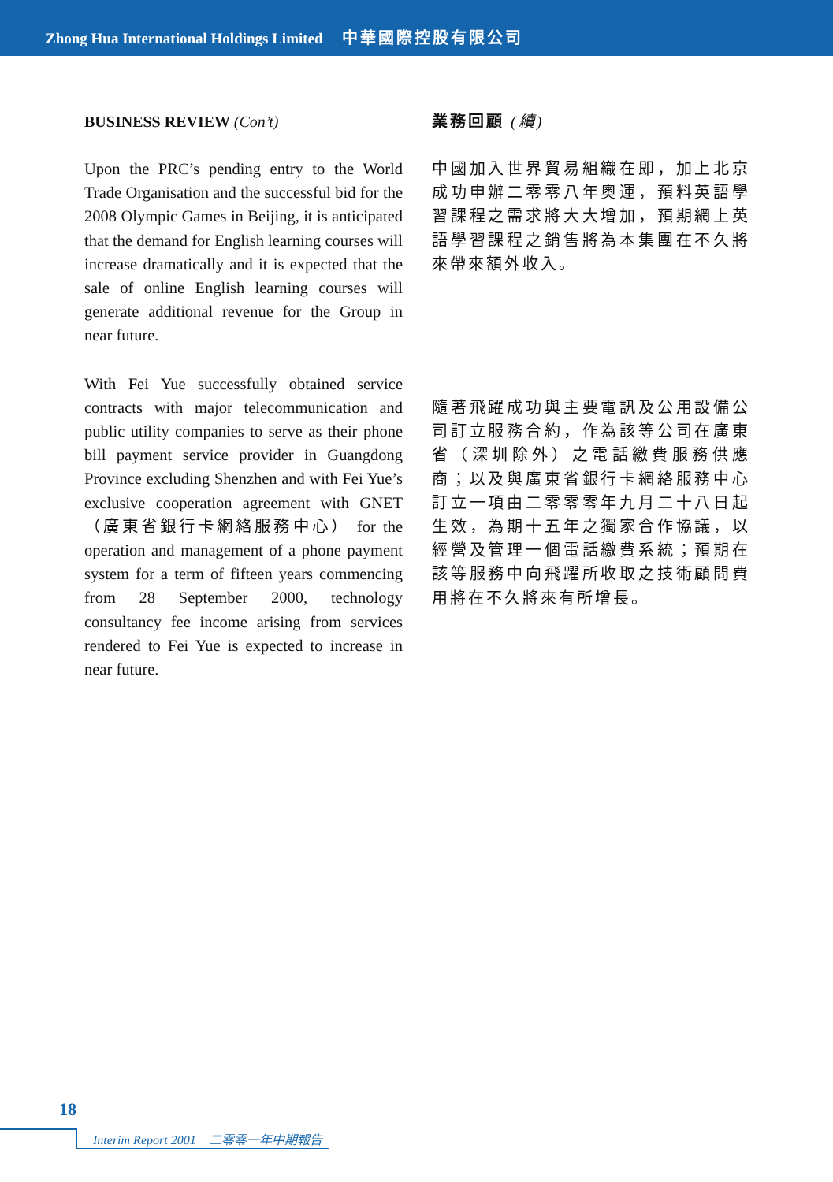Zhong Hua International Holdings Limited 中華國際控股有限公司
BUSINESS REVIEW (Con’t)
Upon the PRC’s pending entry to the World Trade Organisation and the successful bid for the 2008 Olympic Games in Beijing, it is anticipated that the demand for English learning courses will increase dramatically and it is expected that the sale of online English learning courses will generate additional revenue for the Group in near future.
With Fei Yue successfully obtained service contracts with major telecommunication and public utility companies to serve as their phone bill payment service provider in Guangdong Province excluding Shenzhen and with Fei Yue’s exclusive cooperation agreement with GNET（廣東省銀行卡網絡服務中心） for the operation and management of a phone payment system for a term of fifteen years commencing from 28 September 2000, technology consultancy fee income arising from services rendered to Fei Yue is expected to increase in near future.
業務回顧 (續)
中國加入世界貿易組織在即，加上北京成功申辦二零零八年奧運，預料英語學習課程之需求將大大增加，預期網上英語學習課程之銷售將為本集團在不久將來帶來額外收入。
隨著飛躍成功與主要電訊及公用設備公司訂立服務合約，作為該等公司在廣東省（深圳除外）之電話繳費服務供應商；以及與廣東省銀行卡網絡服務中心訂立一項由二零零零年九月二十八日起生效，為期十五年之獨家合作協議，以經營及管理一個電話繳費系統；預期在該等服務中向飛躍所收取之技術顧問費用將在不久將來有所增長。
18
Interim Report 2001　二零零一年中期報告